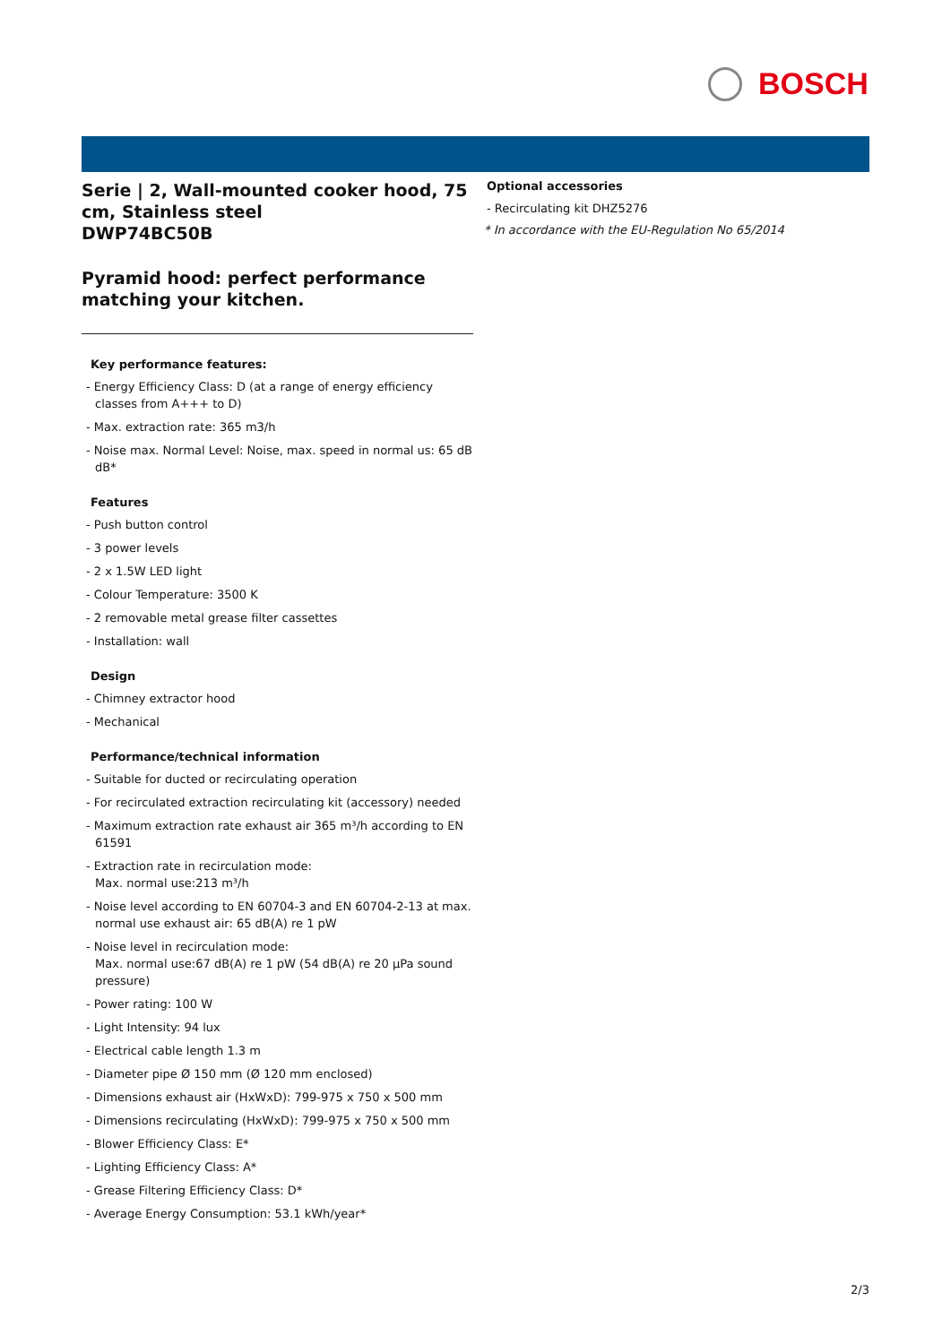BOSCH
Serie | 2, Wall-mounted cooker hood, 75 cm, Stainless steel
DWP74BC50B
Pyramid hood: perfect performance matching your kitchen.
Key performance features:
- Energy Efficiency Class: D (at a range of energy efficiency classes from A+++ to D)
- Max. extraction rate: 365 m3/h
- Noise max. Normal Level: Noise, max. speed in normal us: 65 dB dB*
Features
- Push button control
- 3 power levels
- 2 x 1.5W LED light
- Colour Temperature: 3500 K
- 2 removable metal grease filter cassettes
- Installation: wall
Design
- Chimney extractor hood
- Mechanical
Performance/technical information
- Suitable for ducted or recirculating operation
- For recirculated extraction recirculating kit (accessory) needed
- Maximum extraction rate exhaust air 365 m³/h according to EN 61591
- Extraction rate in recirculation mode:
Max. normal use:213 m³/h
- Noise level according to EN 60704-3 and EN 60704-2-13 at max. normal use exhaust air: 65 dB(A) re 1 pW
- Noise level in recirculation mode:
Max. normal use:67 dB(A) re 1 pW (54 dB(A) re 20 µPa sound pressure)
- Power rating: 100 W
- Light Intensity: 94 lux
- Electrical cable length 1.3 m
- Diameter pipe Ø 150 mm (Ø 120 mm enclosed)
- Dimensions exhaust air (HxWxD): 799-975 x 750 x 500 mm
- Dimensions recirculating (HxWxD): 799-975 x 750 x 500 mm
- Blower Efficiency Class: E*
- Lighting Efficiency Class: A*
- Grease Filtering Efficiency Class: D*
- Average Energy Consumption: 53.1 kWh/year*
Optional accessories
- Recirculating kit DHZ5276
* In accordance with the EU-Regulation No 65/2014
2/3